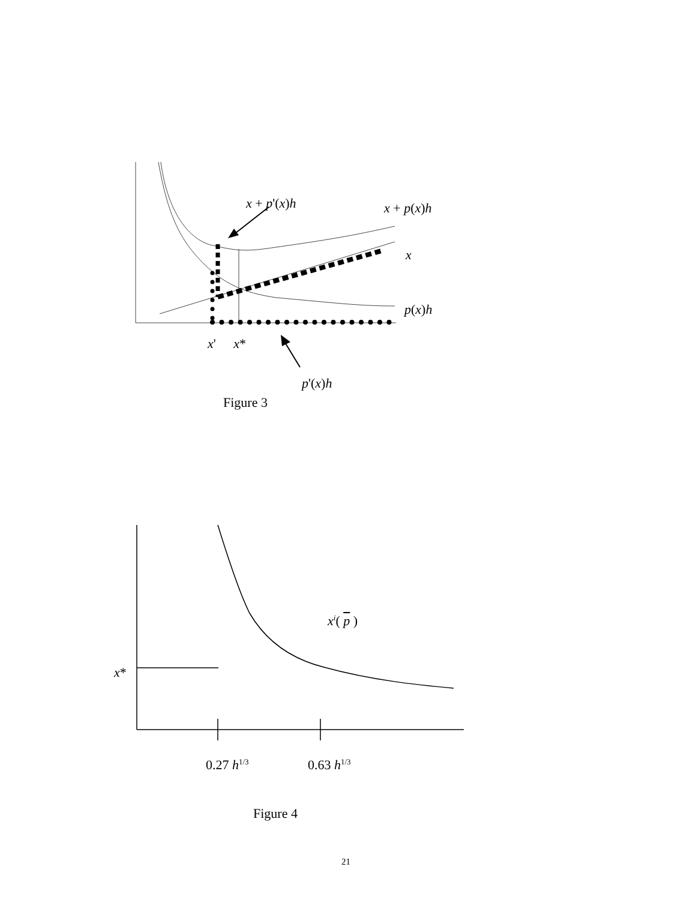x + p'(x)h x + p(x)h
x
p(x)h
x' x*
p'(x)h
Figure 3
x<sup>i</sup>( p )
x*
0.27 h<sup>1/3</sup> 0.63 h<sup>1/3</sup>
Figure 4
21